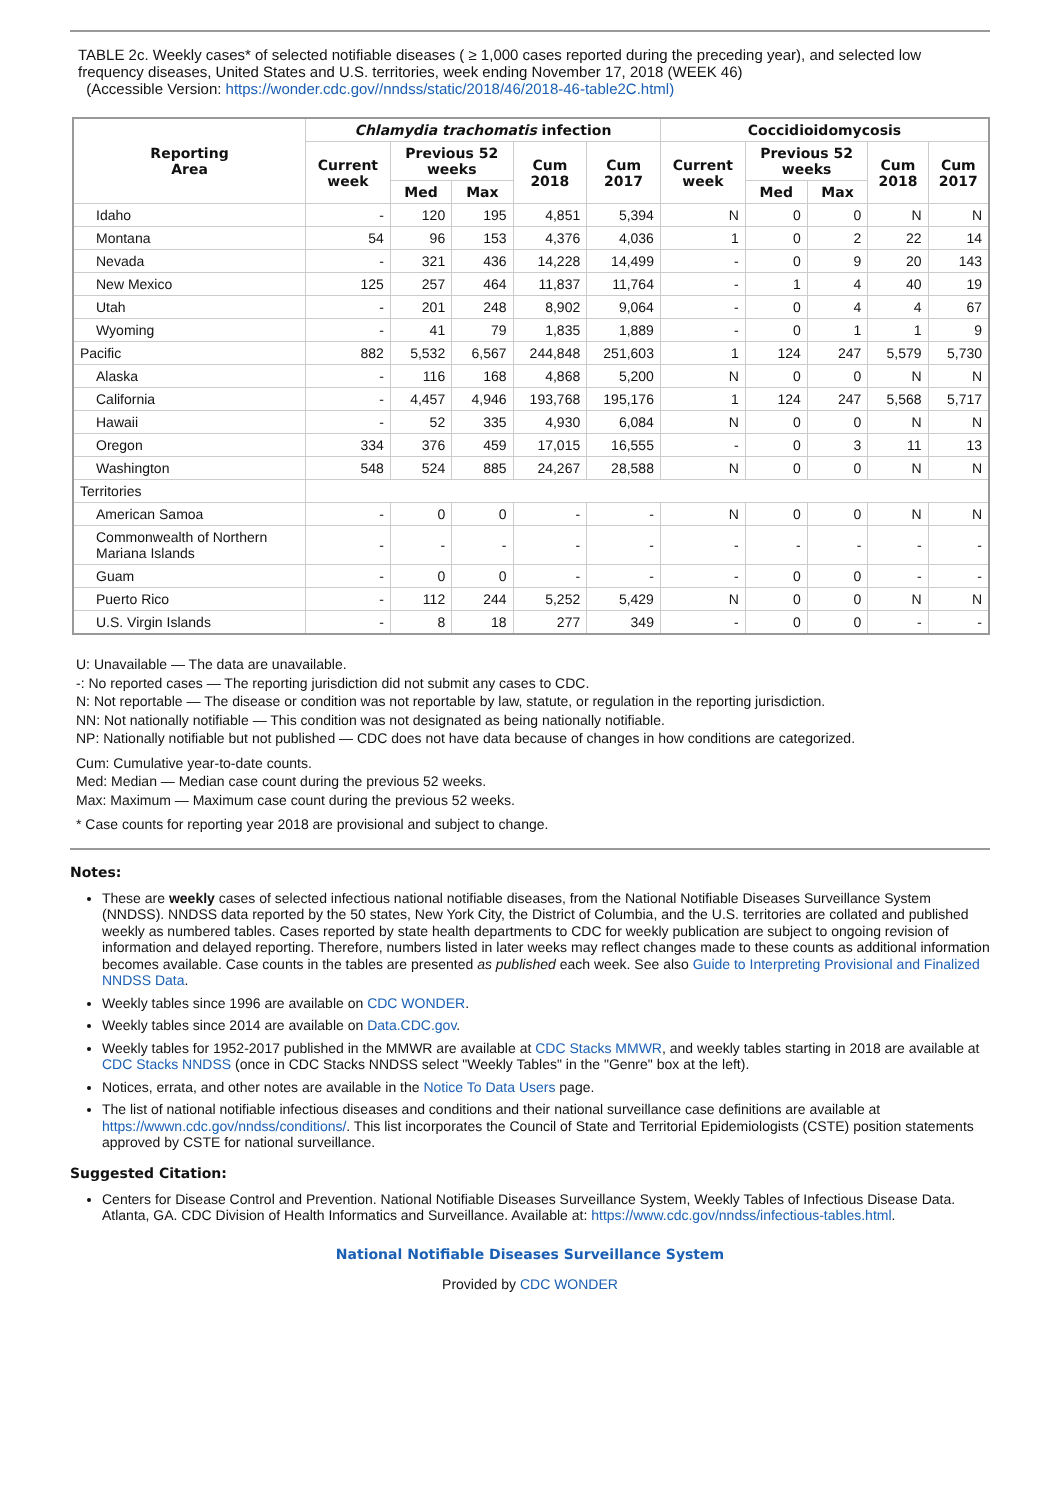TABLE 2c. Weekly cases* of selected notifiable diseases ( ≥ 1,000 cases reported during the preceding year), and selected low frequency diseases, United States and U.S. territories, week ending November 17, 2018 (WEEK 46)
(Accessible Version: https://wonder.cdc.gov//nndss/static/2018/46/2018-46-table2C.html)
| Reporting Area | Chlamydia trachomatis infection | | | | | Coccidioidomycosis | | | | |
| --- | --- | --- | --- | --- | --- | --- | --- | --- | --- | --- |
| | Current week | Previous 52 weeks | | Cum 2018 | Cum 2017 | Current week | Previous 52 weeks | | Cum 2018 | Cum 2017 |
| | | Med | Max | | | | Med | Max | | |
| Idaho | - | 120 | 195 | 4,851 | 5,394 | N | 0 | 0 | N | N |
| Montana | 54 | 96 | 153 | 4,376 | 4,036 | 1 | 0 | 2 | 22 | 14 |
| Nevada | - | 321 | 436 | 14,228 | 14,499 | - | 0 | 9 | 20 | 143 |
| New Mexico | 125 | 257 | 464 | 11,837 | 11,764 | - | 1 | 4 | 40 | 19 |
| Utah | - | 201 | 248 | 8,902 | 9,064 | - | 0 | 4 | 4 | 67 |
| Wyoming | - | 41 | 79 | 1,835 | 1,889 | - | 0 | 1 | 1 | 9 |
| Pacific | 882 | 5,532 | 6,567 | 244,848 | 251,603 | 1 | 124 | 247 | 5,579 | 5,730 |
| Alaska | - | 116 | 168 | 4,868 | 5,200 | N | 0 | 0 | N | N |
| California | - | 4,457 | 4,946 | 193,768 | 195,176 | 1 | 124 | 247 | 5,568 | 5,717 |
| Hawaii | - | 52 | 335 | 4,930 | 6,084 | N | 0 | 0 | N | N |
| Oregon | 334 | 376 | 459 | 17,015 | 16,555 | - | 0 | 3 | 11 | 13 |
| Washington | 548 | 524 | 885 | 24,267 | 28,588 | N | 0 | 0 | N | N |
| Territories | | | | | | | | | | |
| American Samoa | - | 0 | 0 | - | - | N | 0 | 0 | N | N |
| Commonwealth of Northern Mariana Islands | - | - | - | - | - | - | - | - | - | - |
| Guam | - | 0 | 0 | - | - | - | 0 | 0 | - | - |
| Puerto Rico | - | 112 | 244 | 5,252 | 5,429 | N | 0 | 0 | N | N |
| U.S. Virgin Islands | - | 8 | 18 | 277 | 349 | - | 0 | 0 | - | - |
U: Unavailable — The data are unavailable.
-: No reported cases — The reporting jurisdiction did not submit any cases to CDC.
N: Not reportable — The disease or condition was not reportable by law, statute, or regulation in the reporting jurisdiction.
NN: Not nationally notifiable — This condition was not designated as being nationally notifiable.
NP: Nationally notifiable but not published — CDC does not have data because of changes in how conditions are categorized.
Cum: Cumulative year-to-date counts.
Med: Median — Median case count during the previous 52 weeks.
Max: Maximum — Maximum case count during the previous 52 weeks.
* Case counts for reporting year 2018 are provisional and subject to change.
Notes:
These are weekly cases of selected infectious national notifiable diseases, from the National Notifiable Diseases Surveillance System (NNDSS). NNDSS data reported by the 50 states, New York City, the District of Columbia, and the U.S. territories are collated and published weekly as numbered tables. Cases reported by state health departments to CDC for weekly publication are subject to ongoing revision of information and delayed reporting. Therefore, numbers listed in later weeks may reflect changes made to these counts as additional information becomes available. Case counts in the tables are presented as published each week. See also Guide to Interpreting Provisional and Finalized NNDSS Data.
Weekly tables since 1996 are available on CDC WONDER.
Weekly tables since 2014 are available on Data.CDC.gov.
Weekly tables for 1952-2017 published in the MMWR are available at CDC Stacks MMWR, and weekly tables starting in 2018 are available at CDC Stacks NNDSS (once in CDC Stacks NNDSS select "Weekly Tables" in the "Genre" box at the left).
Notices, errata, and other notes are available in the Notice To Data Users page.
The list of national notifiable infectious diseases and conditions and their national surveillance case definitions are available at https://wwwn.cdc.gov/nndss/conditions/. This list incorporates the Council of State and Territorial Epidemiologists (CSTE) position statements approved by CSTE for national surveillance.
Suggested Citation:
Centers for Disease Control and Prevention. National Notifiable Diseases Surveillance System, Weekly Tables of Infectious Disease Data. Atlanta, GA. CDC Division of Health Informatics and Surveillance. Available at: https://www.cdc.gov/nndss/infectious-tables.html.
National Notifiable Diseases Surveillance System
Provided by CDC WONDER